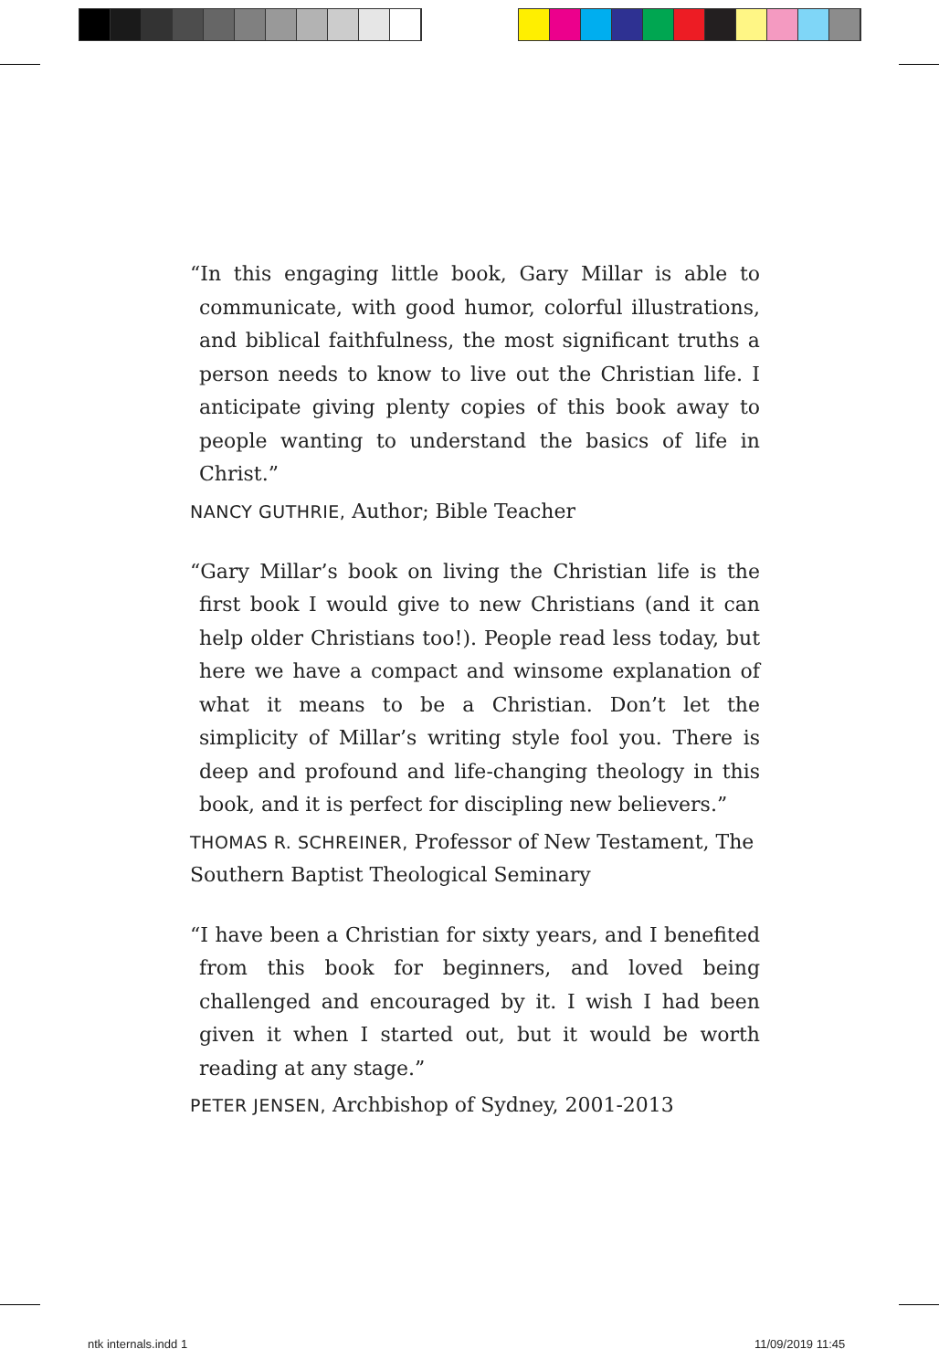“In this engaging little book, Gary Millar is able to communicate, with good humor, colorful illustrations, and biblical faithfulness, the most significant truths a person needs to know to live out the Christian life. I anticipate giving plenty copies of this book away to people wanting to understand the basics of life in Christ.”
NANCY GUTHRIE, Author; Bible Teacher
“Gary Millar’s book on living the Christian life is the first book I would give to new Christians (and it can help older Christians too!). People read less today, but here we have a compact and winsome explanation of what it means to be a Christian. Don’t let the simplicity of Millar’s writing style fool you. There is deep and profound and life-changing theology in this book, and it is perfect for discipling new believers.”
THOMAS R. SCHREINER, Professor of New Testament, The Southern Baptist Theological Seminary
“I have been a Christian for sixty years, and I benefited from this book for beginners, and loved being challenged and encouraged by it. I wish I had been given it when I started out, but it would be worth reading at any stage.”
PETER JENSEN, Archbishop of Sydney, 2001-2013
ntk internals.indd 1 11/09/2019 11:45